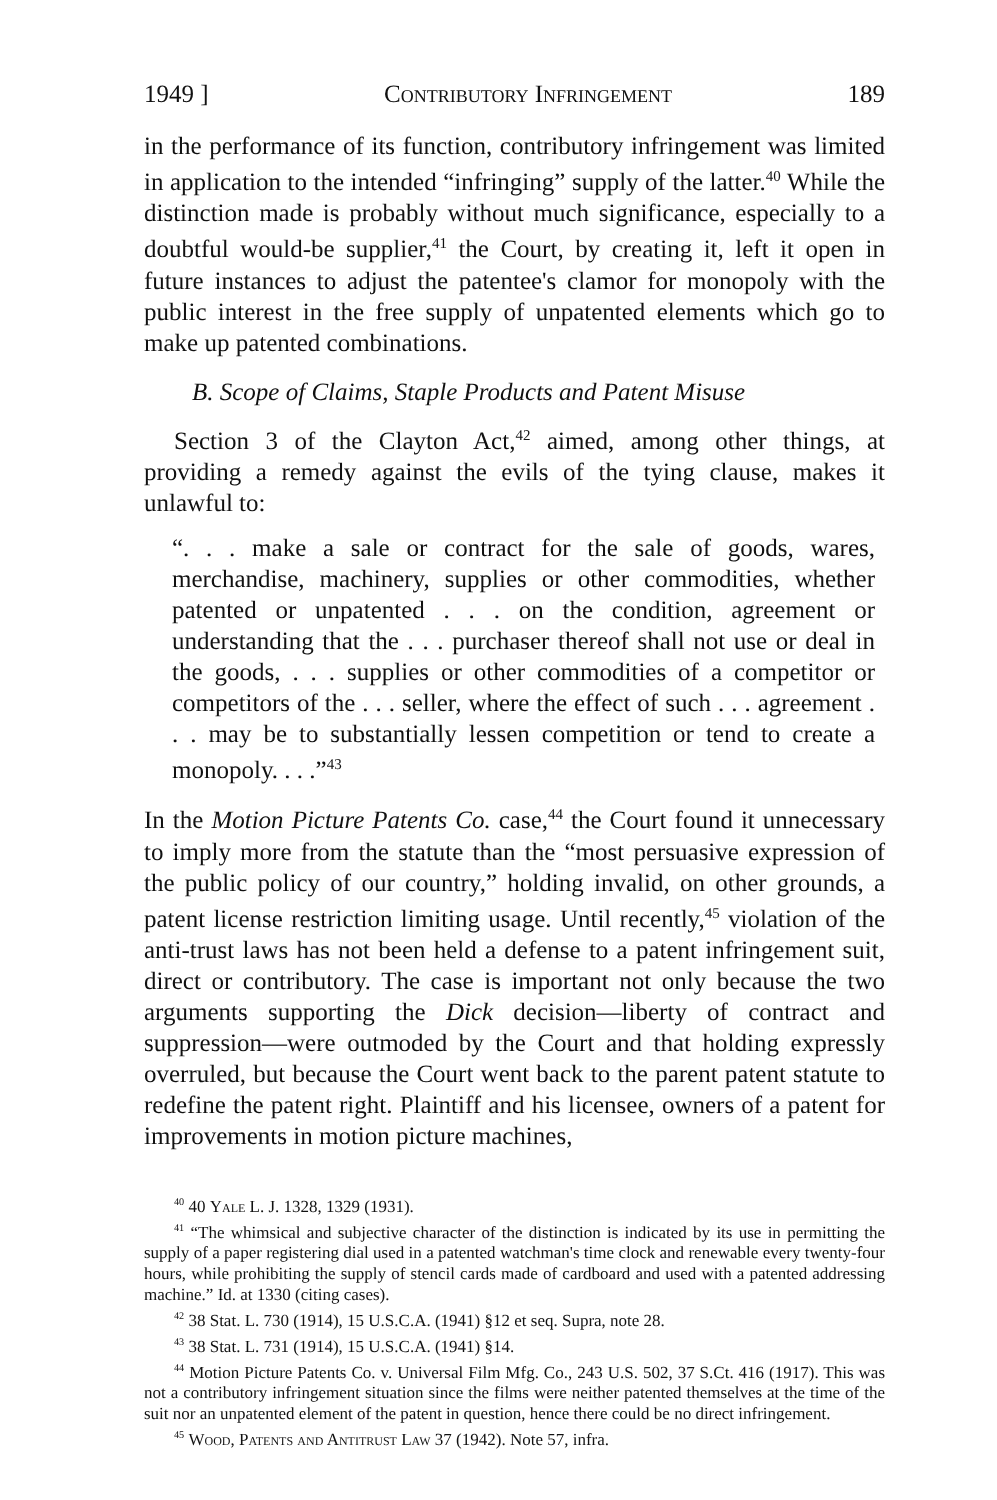1949 ] Contributory Infringement 189
in the performance of its function, contributory infringement was limited in application to the intended “infringing” supply of the latter.<sup>40</sup> While the distinction made is probably without much significance, especially to a doubtful would-be supplier,<sup>41</sup> the Court, by creating it, left it open in future instances to adjust the patentee's clamor for monopoly with the public interest in the free supply of unpatented elements which go to make up patented combinations.
B. Scope of Claims, Staple Products and Patent Misuse
Section 3 of the Clayton Act,<sup>42</sup> aimed, among other things, at providing a remedy against the evils of the tying clause, makes it unlawful to:
“. . . make a sale or contract for the sale of goods, wares, merchandise, machinery, supplies or other commodities, whether patented or unpatented . . . on the condition, agreement or understanding that the . . . purchaser thereof shall not use or deal in the goods, . . . supplies or other commodities of a competitor or competitors of the . . . seller, where the effect of such . . . agreement . . . may be to substantially lessen competition or tend to create a monopoly. . . .”<sup>43</sup>
In the Motion Picture Patents Co. case,<sup>44</sup> the Court found it unnecessary to imply more from the statute than the “most persuasive expression of the public policy of our country,” holding invalid, on other grounds, a patent license restriction limiting usage. Until recently,<sup>45</sup> violation of the anti-trust laws has not been held a defense to a patent infringement suit, direct or contributory. The case is important not only because the two arguments supporting the Dick decision—liberty of contract and suppression—were outmoded by the Court and that holding expressly overruled, but because the Court went back to the parent patent statute to redefine the patent right. Plaintiff and his licensee, owners of a patent for improvements in motion picture machines,
<sup>40</sup> 40 Yale L. J. 1328, 1329 (1931).
<sup>41</sup> “The whimsical and subjective character of the distinction is indicated by its use in permitting the supply of a paper registering dial used in a patented watchman's time clock and renewable every twenty-four hours, while prohibiting the supply of stencil cards made of cardboard and used with a patented addressing machine.” Id. at 1330 (citing cases).
<sup>42</sup> 38 Stat. L. 730 (1914), 15 U.S.C.A. (1941) §12 et seq. Supra, note 28.
<sup>43</sup> 38 Stat. L. 731 (1914), 15 U.S.C.A. (1941) §14.
<sup>44</sup> Motion Picture Patents Co. v. Universal Film Mfg. Co., 243 U.S. 502, 37 S.Ct. 416 (1917). This was not a contributory infringement situation since the films were neither patented themselves at the time of the suit nor an unpatented element of the patent in question, hence there could be no direct infringement.
<sup>45</sup> Wood, Patents and Antitrust Law 37 (1942). Note 57, infra.